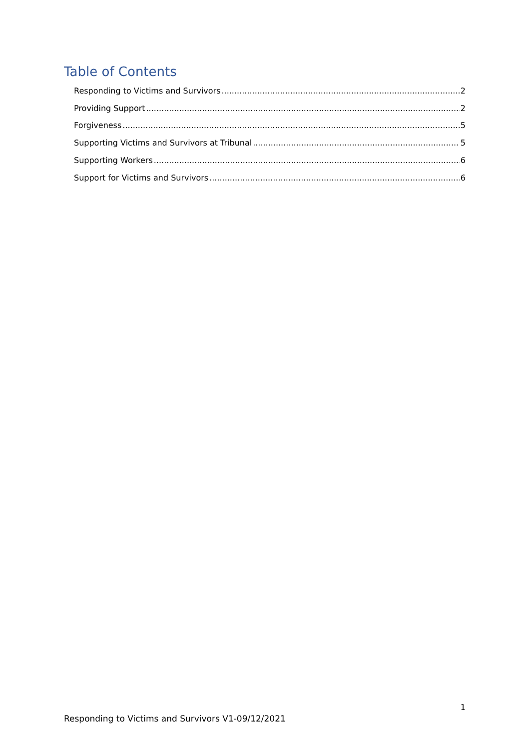Table of Contents
Responding to Victims and Survivors 2
Providing Support 2
Forgiveness 5
Supporting Victims and Survivors at Tribunal 5
Supporting Workers 6
Support for Victims and Survivors 6
1
Responding to Victims and Survivors V1-09/12/2021